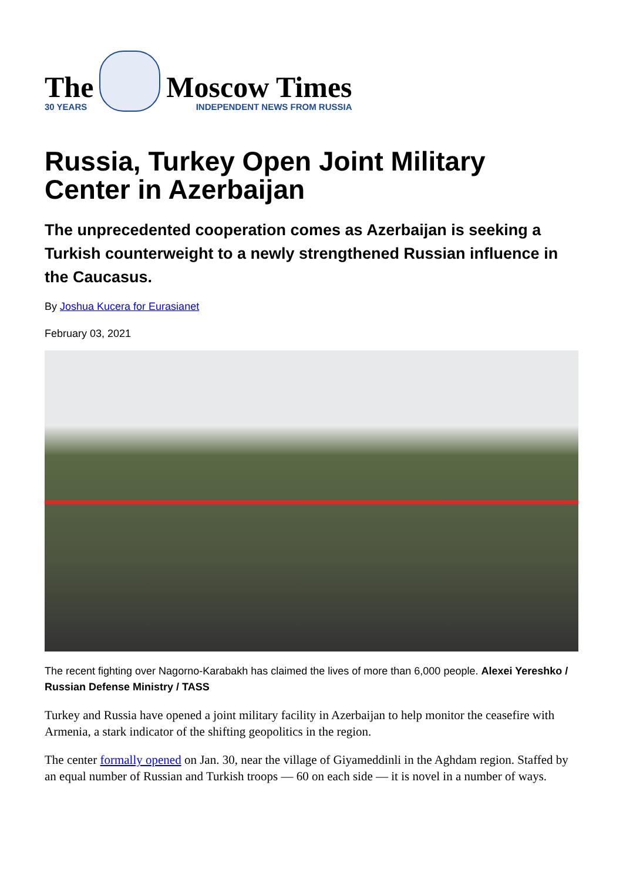The
30 YEARS
Moscow Times
INDEPENDENT NEWS FROM RUSSIA
Russia, Turkey Open Joint Military Center in Azerbaijan
The unprecedented cooperation comes as Azerbaijan is seeking a Turkish counterweight to a newly strengthened Russian influence in the Caucasus.
By Joshua Kucera for Eurasianet
February 03, 2021
The recent fighting over Nagorno-Karabakh has claimed the lives of more than 6,000 people. Alexei Yereshko / Russian Defense Ministry / TASS
Turkey and Russia have opened a joint military facility in Azerbaijan to help monitor the ceasefire with Armenia, a stark indicator of the shifting geopolitics in the region.
The center formally opened on Jan. 30, near the village of Giyameddinli in the Aghdam region. Staffed by an equal number of Russian and Turkish troops — 60 on each side — it is novel in a number of ways.